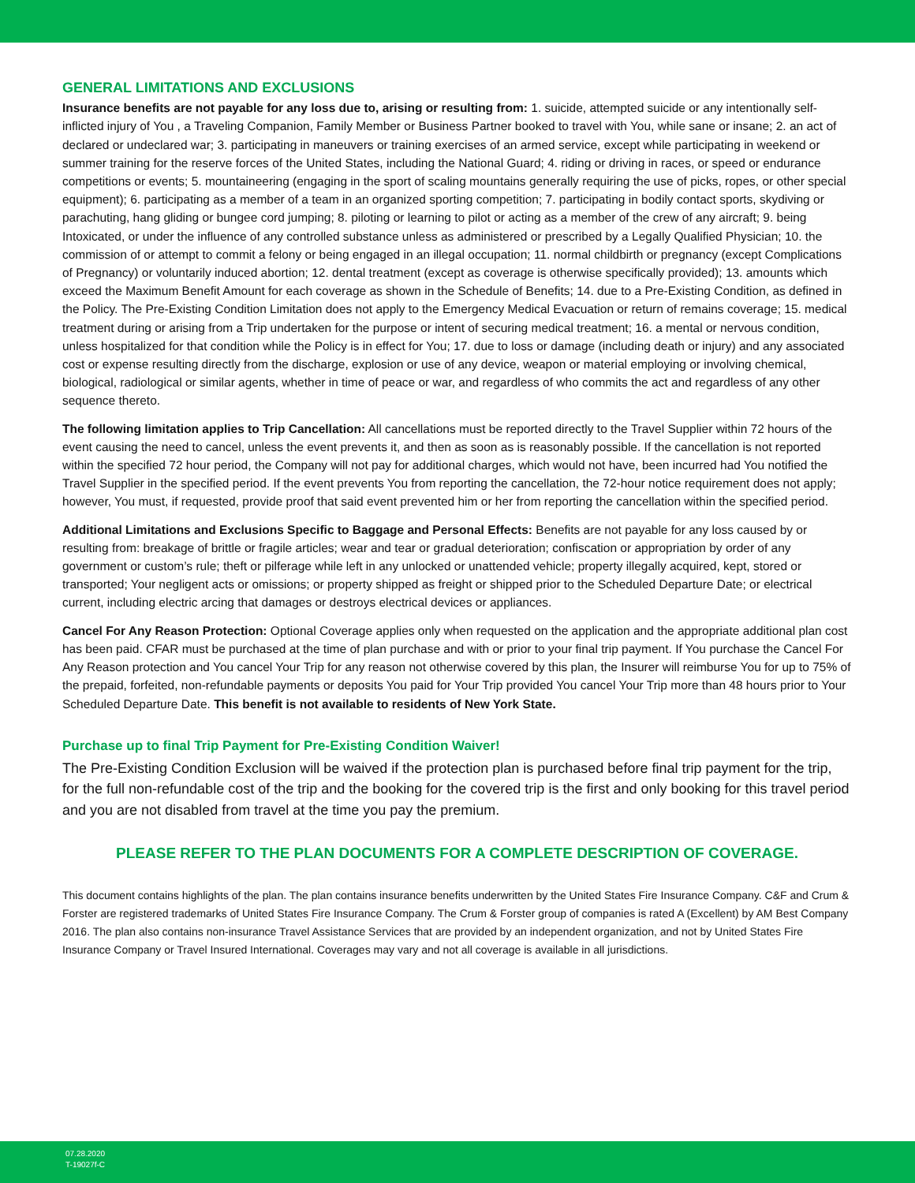GENERAL LIMITATIONS AND EXCLUSIONS
Insurance benefits are not payable for any loss due to, arising or resulting from: 1. suicide, attempted suicide or any intentionally self- inflicted injury of You , a Traveling Companion, Family Member or Business Partner booked to travel with You, while sane or insane; 2. an act of declared or undeclared war; 3. participating in maneuvers or training exercises of an armed service, except while participating in weekend or summer training for the reserve forces of the United States, including the National Guard; 4. riding or driving in races, or speed or endurance competitions or events; 5. mountaineering (engaging in the sport of scaling mountains generally requiring the use of picks, ropes, or other special equipment); 6. participating as a member of a team in an organized sporting competition; 7. participating in bodily contact sports, skydiving or parachuting, hang gliding or bungee cord jumping; 8. piloting or learning to pilot or acting as a member of the crew of any aircraft; 9. being Intoxicated, or under the influence of any controlled substance unless as administered or prescribed by a Legally Qualified Physician; 10. the commission of or attempt to commit a felony or being engaged in an illegal occupation; 11. normal childbirth or pregnancy (except Complications of Pregnancy) or voluntarily induced abortion; 12. dental treatment (except as coverage is otherwise specifically provided); 13. amounts which exceed the Maximum Benefit Amount for each coverage as shown in the Schedule of Benefits; 14. due to a Pre-Existing Condition, as defined in the Policy. The Pre-Existing Condition Limitation does not apply to the Emergency Medical Evacuation or return of remains coverage; 15. medical treatment during or arising from a Trip undertaken for the purpose or intent of securing medical treatment; 16. a mental or nervous condition, unless hospitalized for that condition while the Policy is in effect for You; 17. due to loss or damage (including death or injury) and any associated cost or expense resulting directly from the discharge, explosion or use of any device, weapon or material employing or involving chemical, biological, radiological or similar agents, whether in time of peace or war, and regardless of who commits the act and regardless of any other sequence thereto.
The following limitation applies to Trip Cancellation: All cancellations must be reported directly to the Travel Supplier within 72 hours of the event causing the need to cancel, unless the event prevents it, and then as soon as is reasonably possible. If the cancellation is not reported within the specified 72 hour period, the Company will not pay for additional charges, which would not have, been incurred had You notified the Travel Supplier in the specified period. If the event prevents You from reporting the cancellation, the 72-hour notice requirement does not apply; however, You must, if requested, provide proof that said event prevented him or her from reporting the cancellation within the specified period.
Additional Limitations and Exclusions Specific to Baggage and Personal Effects: Benefits are not payable for any loss caused by or resulting from: breakage of brittle or fragile articles; wear and tear or gradual deterioration; confiscation or appropriation by order of any government or custom’s rule; theft or pilferage while left in any unlocked or unattended vehicle; property illegally acquired, kept, stored or transported; Your negligent acts or omissions; or property shipped as freight or shipped prior to the Scheduled Departure Date; or electrical current, including electric arcing that damages or destroys electrical devices or appliances.
Cancel For Any Reason Protection: Optional Coverage applies only when requested on the application and the appropriate additional plan cost has been paid. CFAR must be purchased at the time of plan purchase and with or prior to your final trip payment. If You purchase the Cancel For Any Reason protection and You cancel Your Trip for any reason not otherwise covered by this plan, the Insurer will reimburse You for up to 75% of the prepaid, forfeited, non-refundable payments or deposits You paid for Your Trip provided You cancel Your Trip more than 48 hours prior to Your Scheduled Departure Date. This benefit is not available to residents of New York State.
Purchase up to final Trip Payment for Pre-Existing Condition Waiver!
The Pre-Existing Condition Exclusion will be waived if the protection plan is purchased before final trip payment for the trip, for the full non-refundable cost of the trip and the booking for the covered trip is the first and only booking for this travel period and you are not disabled from travel at the time you pay the premium.
PLEASE REFER TO THE PLAN DOCUMENTS FOR A COMPLETE DESCRIPTION OF COVERAGE.
This document contains highlights of the plan. The plan contains insurance benefits underwritten by the United States Fire Insurance Company. C&F and Crum & Forster are registered trademarks of United States Fire Insurance Company. The Crum & Forster group of companies is rated A (Excellent) by AM Best Company 2016. The plan also contains non-insurance Travel Assistance Services that are provided by an independent organization, and not by United States Fire Insurance Company or Travel Insured International. Coverages may vary and not all coverage is available in all jurisdictions.
07.28.2020
T-19027f-C